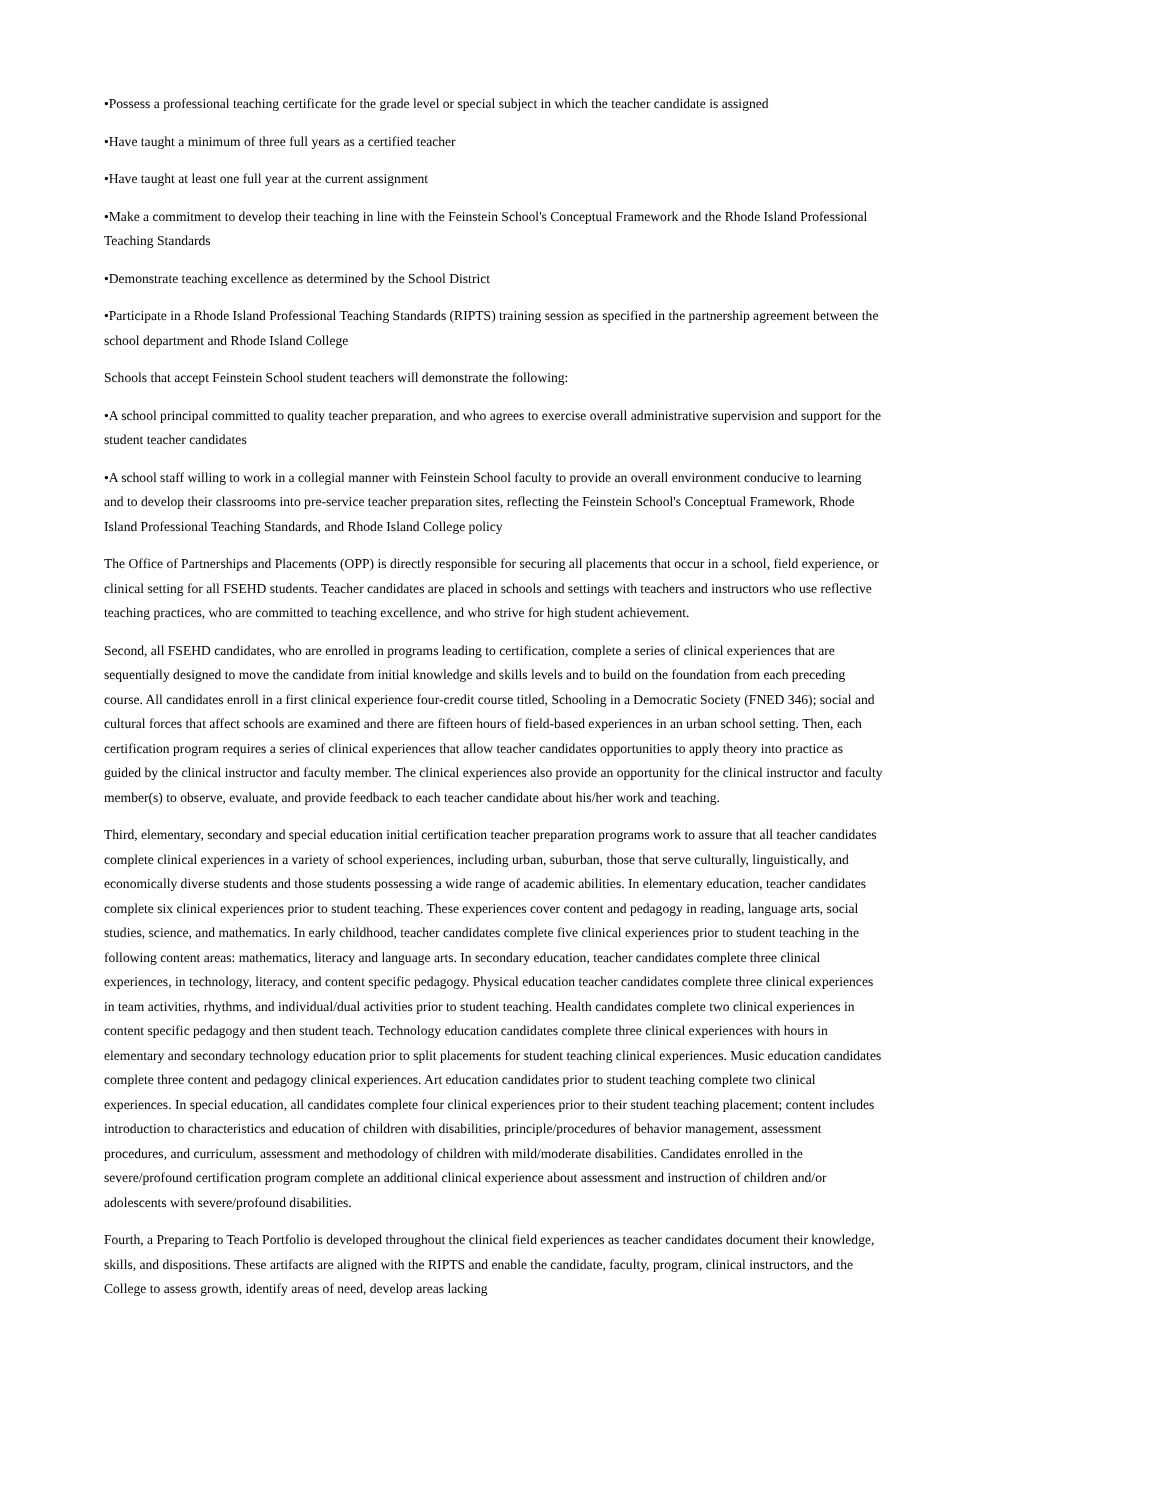•Possess a professional teaching certificate for the grade level or special subject in which the teacher candidate is assigned
•Have taught a minimum of three full years as a certified teacher
•Have taught at least one full year at the current assignment
•Make a commitment to develop their teaching in line with the Feinstein School's Conceptual Framework and the Rhode Island Professional Teaching Standards
•Demonstrate teaching excellence as determined by the School District
•Participate in a Rhode Island Professional Teaching Standards (RIPTS) training session as specified in the partnership agreement between the school department and Rhode Island College
Schools that accept Feinstein School student teachers will demonstrate the following:
•A school principal committed to quality teacher preparation, and who agrees to exercise overall administrative supervision and support for the student teacher candidates
•A school staff willing to work in a collegial manner with Feinstein School faculty to provide an overall environment conducive to learning and to develop their classrooms into pre-service teacher preparation sites, reflecting the Feinstein School's Conceptual Framework, Rhode Island Professional Teaching Standards, and Rhode Island College policy
The Office of Partnerships and Placements (OPP) is directly responsible for securing all placements that occur in a school, field experience, or clinical setting for all FSEHD students. Teacher candidates are placed in schools and settings with teachers and instructors who use reflective teaching practices, who are committed to teaching excellence, and who strive for high student achievement.
Second, all FSEHD candidates, who are enrolled in programs leading to certification, complete a series of clinical experiences that are sequentially designed to move the candidate from initial knowledge and skills levels and to build on the foundation from each preceding course. All candidates enroll in a first clinical experience four-credit course titled, Schooling in a Democratic Society (FNED 346); social and cultural forces that affect schools are examined and there are fifteen hours of field-based experiences in an urban school setting. Then, each certification program requires a series of clinical experiences that allow teacher candidates opportunities to apply theory into practice as guided by the clinical instructor and faculty member. The clinical experiences also provide an opportunity for the clinical instructor and faculty member(s) to observe, evaluate, and provide feedback to each teacher candidate about his/her work and teaching.
Third, elementary, secondary and special education initial certification teacher preparation programs work to assure that all teacher candidates complete clinical experiences in a variety of school experiences, including urban, suburban, those that serve culturally, linguistically, and economically diverse students and those students possessing a wide range of academic abilities. In elementary education, teacher candidates complete six clinical experiences prior to student teaching. These experiences cover content and pedagogy in reading, language arts, social studies, science, and mathematics. In early childhood, teacher candidates complete five clinical experiences prior to student teaching in the following content areas: mathematics, literacy and language arts. In secondary education, teacher candidates complete three clinical experiences, in technology, literacy, and content specific pedagogy. Physical education teacher candidates complete three clinical experiences in team activities, rhythms, and individual/dual activities prior to student teaching. Health candidates complete two clinical experiences in content specific pedagogy and then student teach. Technology education candidates complete three clinical experiences with hours in elementary and secondary technology education prior to split placements for student teaching clinical experiences. Music education candidates complete three content and pedagogy clinical experiences. Art education candidates prior to student teaching complete two clinical experiences. In special education, all candidates complete four clinical experiences prior to their student teaching placement; content includes introduction to characteristics and education of children with disabilities, principle/procedures of behavior management, assessment procedures, and curriculum, assessment and methodology of children with mild/moderate disabilities. Candidates enrolled in the severe/profound certification program complete an additional clinical experience about assessment and instruction of children and/or adolescents with severe/profound disabilities.
Fourth, a Preparing to Teach Portfolio is developed throughout the clinical field experiences as teacher candidates document their knowledge, skills, and dispositions. These artifacts are aligned with the RIPTS and enable the candidate, faculty, program, clinical instructors, and the College to assess growth, identify areas of need, develop areas lacking